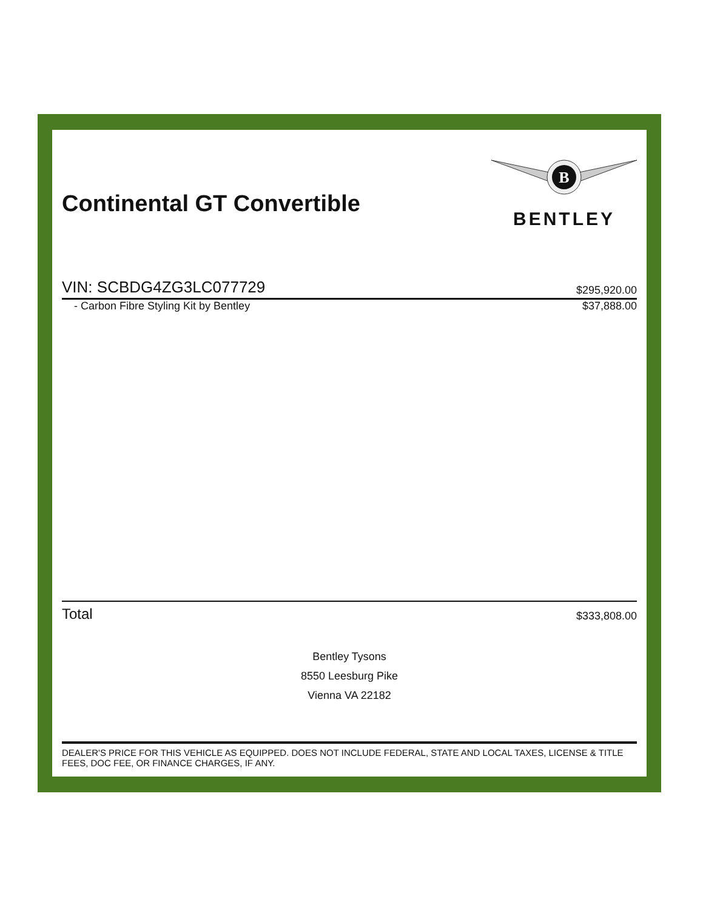Continental GT Convertible
B
BENTLEY
VIN: SCBDG4ZG3LC077729 $295,920.00
- Carbon Fibre Styling Kit by Bentley $37,888.00
Total $333,808.00
Bentley Tysons
8550 Leesburg Pike
Vienna VA 22182
DEALER'S PRICE FOR THIS VEHICLE AS EQUIPPED. DOES NOT INCLUDE FEDERAL, STATE AND LOCAL TAXES, LICENSE & TITLE FEES, DOC FEE, OR FINANCE CHARGES, IF ANY.